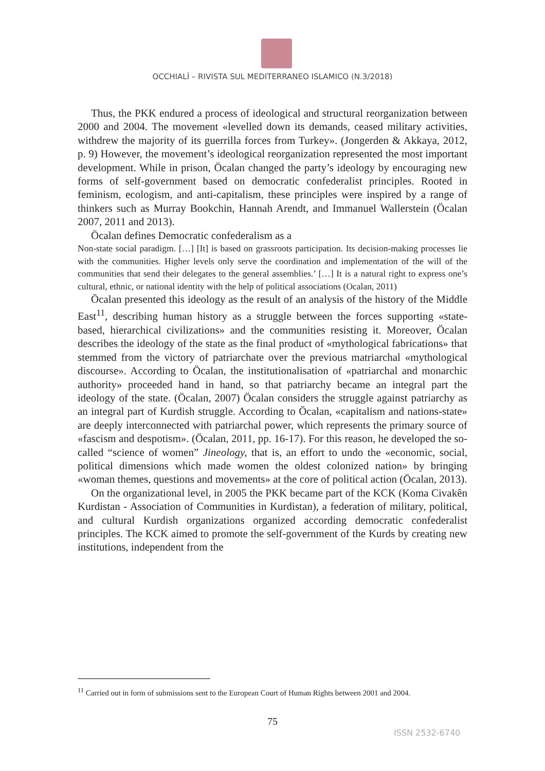OCCHIALÌ – RIVISTA SUL MEDITERRANEO ISLAMICO (N.3/2018)
Thus, the PKK endured a process of ideological and structural reorganization between 2000 and 2004. The movement «levelled down its demands, ceased military activities, withdrew the majority of its guerrilla forces from Turkey». (Jongerden & Akkaya, 2012, p. 9) However, the movement’s ideological reorganization represented the most important development. While in prison, Öcalan changed the party’s ideology by encouraging new forms of self-government based on democratic confederalist principles. Rooted in feminism, ecologism, and anti-capitalism, these principles were inspired by a range of thinkers such as Murray Bookchin, Hannah Arendt, and Immanuel Wallerstein (Öcalan 2007, 2011 and 2013).
Öcalan defines Democratic confederalism as a
Non-state social paradigm. […] [It] is based on grassroots participation. Its decision-making processes lie with the communities. Higher levels only serve the coordination and implementation of the will of the communities that send their delegates to the general assemblies.’ […] It is a natural right to express one’s cultural, ethnic, or national identity with the help of political associations (Ocalan, 2011)
Öcalan presented this ideology as the result of an analysis of the history of the Middle East<sup>11</sup>, describing human history as a struggle between the forces supporting «state-based, hierarchical civilizations» and the communities resisting it. Moreover, Öcalan describes the ideology of the state as the final product of «mythological fabrications» that stemmed from the victory of patriarchate over the previous matriarchal «mythological discourse». According to Öcalan, the institutionalisation of «patriarchal and monarchic authority» proceeded hand in hand, so that patriarchy became an integral part the ideology of the state. (Öcalan, 2007) Öcalan considers the struggle against patriarchy as an integral part of Kurdish struggle. According to Öcalan, «capitalism and nations-state» are deeply interconnected with patriarchal power, which represents the primary source of «fascism and despotism». (Öcalan, 2011, pp. 16-17). For this reason, he developed the so-called “science of women” Jineology, that is, an effort to undo the «economic, social, political dimensions which made women the oldest colonized nation» by bringing «woman themes, questions and movements» at the core of political action (Öcalan, 2013).
On the organizational level, in 2005 the PKK became part of the KCK (Koma Civakên Kurdistan - Association of Communities in Kurdistan), a federation of military, political, and cultural Kurdish organizations organized according democratic confederalist principles. The KCK aimed to promote the self-government of the Kurds by creating new institutions, independent from the
<sup>11</sup> Carried out in form of submissions sent to the European Court of Human Rights between 2001 and 2004.
75
ISSN 2532-6740